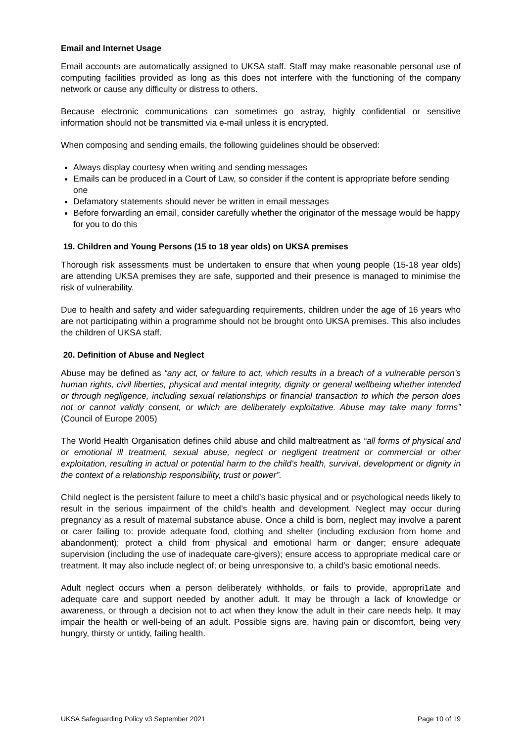Email and Internet Usage
Email accounts are automatically assigned to UKSA staff. Staff may make reasonable personal use of computing facilities provided as long as this does not interfere with the functioning of the company network or cause any difficulty or distress to others.
Because electronic communications can sometimes go astray, highly confidential or sensitive information should not be transmitted via e-mail unless it is encrypted.
When composing and sending emails, the following guidelines should be observed:
Always display courtesy when writing and sending messages
Emails can be produced in a Court of Law, so consider if the content is appropriate before sending one
Defamatory statements should never be written in email messages
Before forwarding an email, consider carefully whether the originator of the message would be happy for you to do this
19. Children and Young Persons (15 to 18 year olds) on UKSA premises
Thorough risk assessments must be undertaken to ensure that when young people (15-18 year olds) are attending UKSA premises they are safe, supported and their presence is managed to minimise the risk of vulnerability.
Due to health and safety and wider safeguarding requirements, children under the age of 16 years who are not participating within a programme should not be brought onto UKSA premises. This also includes the children of UKSA staff.
20. Definition of Abuse and Neglect
Abuse may be defined as “any act, or failure to act, which results in a breach of a vulnerable person’s human rights, civil liberties, physical and mental integrity, dignity or general wellbeing whether intended or through negligence, including sexual relationships or financial transaction to which the person does not or cannot validly consent, or which are deliberately exploitative. Abuse may take many forms” (Council of Europe 2005)
The World Health Organisation defines child abuse and child maltreatment as “all forms of physical and or emotional ill treatment, sexual abuse, neglect or negligent treatment or commercial or other exploitation, resulting in actual or potential harm to the child’s health, survival, development or dignity in the context of a relationship responsibility, trust or power”.
Child neglect is the persistent failure to meet a child’s basic physical and or psychological needs likely to result in the serious impairment of the child’s health and development. Neglect may occur during pregnancy as a result of maternal substance abuse. Once a child is born, neglect may involve a parent or carer failing to: provide adequate food, clothing and shelter (including exclusion from home and abandonment); protect a child from physical and emotional harm or danger; ensure adequate supervision (including the use of inadequate care-givers); ensure access to appropriate medical care or treatment. It may also include neglect of; or being unresponsive to, a child’s basic emotional needs.
Adult neglect occurs when a person deliberately withholds, or fails to provide, appropri1ate and adequate care and support needed by another adult. It may be through a lack of knowledge or awareness, or through a decision not to act when they know the adult in their care needs help. It may impair the health or well-being of an adult. Possible signs are, having pain or discomfort, being very hungry, thirsty or untidy, failing health.
UKSA Safeguarding Policy v3 September 2021 Page 10 of 19